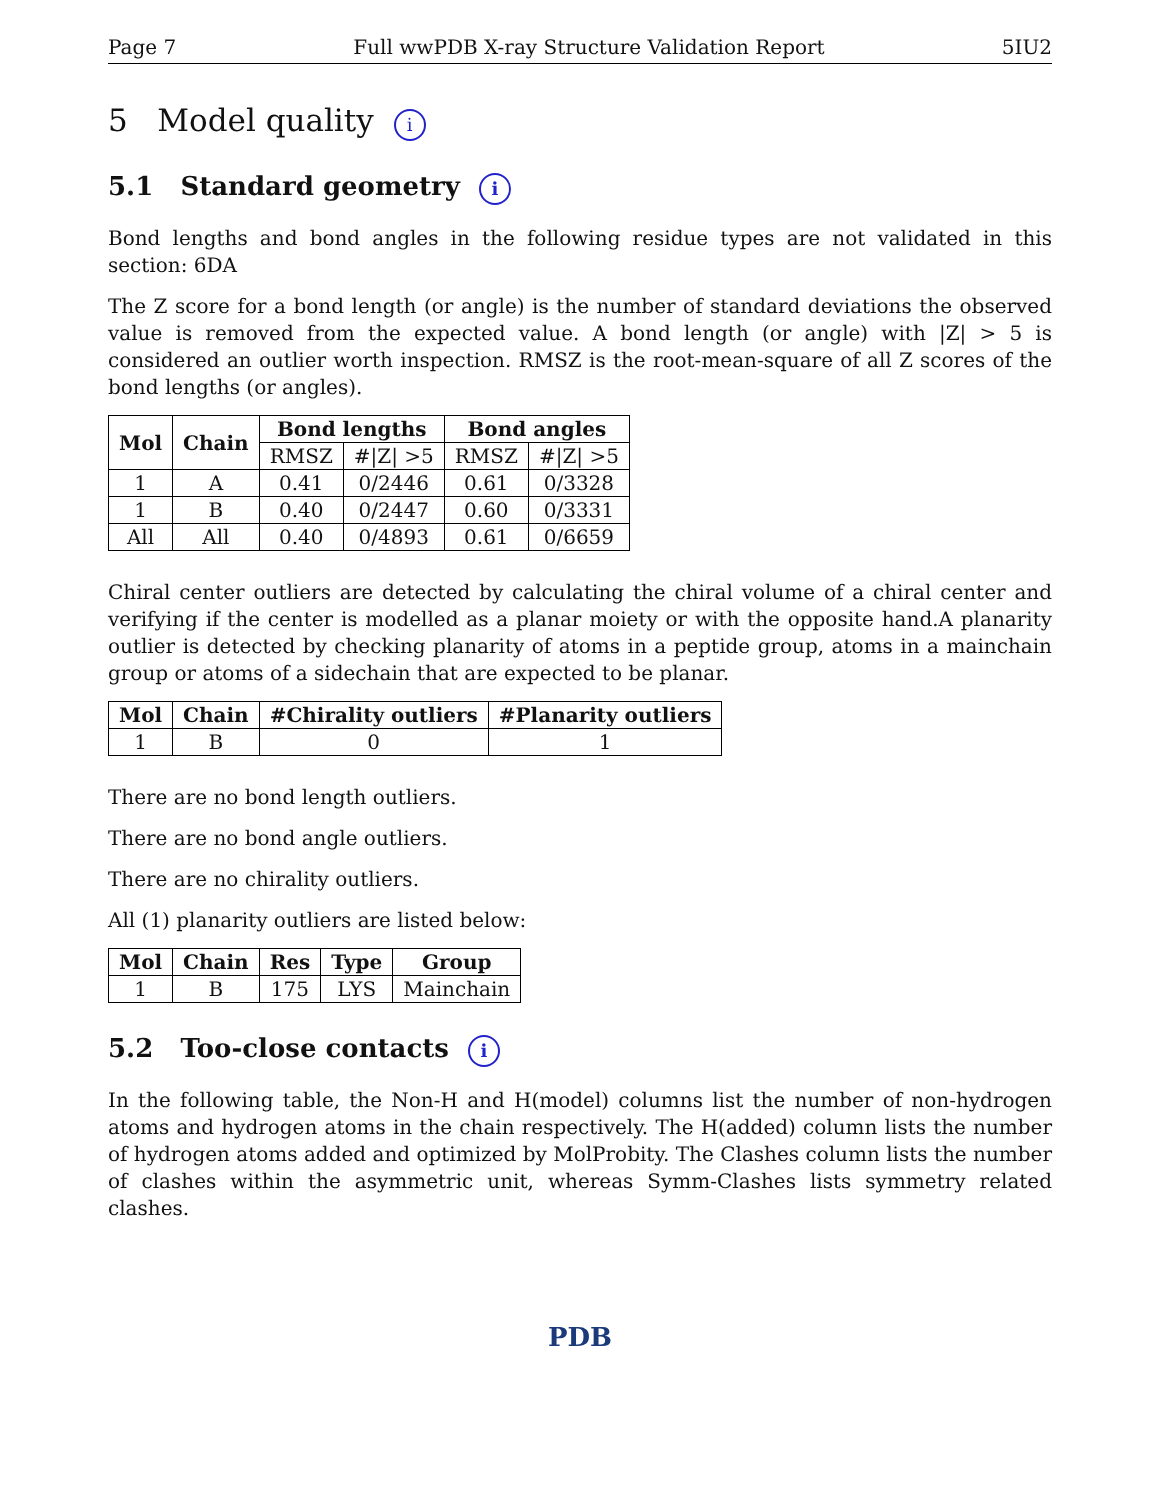Page 7 Full wwPDB X-ray Structure Validation Report 5IU2
5 Model quality i
5.1 Standard geometry i
Bond lengths and bond angles in the following residue types are not validated in this section: 6DA
The Z score for a bond length (or angle) is the number of standard deviations the observed value is removed from the expected value. A bond length (or angle) with |Z| > 5 is considered an outlier worth inspection. RMSZ is the root-mean-square of all Z scores of the bond lengths (or angles).
| Mol | Chain | Bond lengths | | Bond angles | |
| --- | --- | --- | --- | --- | --- |
| | | RMSZ | #/Z/ >5 | RMSZ | #/Z/ >5 |
| 1 | A | 0.41 | 0/2446 | 0.61 | 0/3328 |
| 1 | B | 0.40 | 0/2447 | 0.60 | 0/3331 |
| All | All | 0.40 | 0/4893 | 0.61 | 0/6659 |
Chiral center outliers are detected by calculating the chiral volume of a chiral center and verifying if the center is modelled as a planar moiety or with the opposite hand.A planarity outlier is detected by checking planarity of atoms in a peptide group, atoms in a mainchain group or atoms of a sidechain that are expected to be planar.
| Mol | Chain | #Chirality outliers | #Planarity outliers |
| --- | --- | --- | --- |
| 1 | B | 0 | 1 |
There are no bond length outliers.
There are no bond angle outliers.
There are no chirality outliers.
All (1) planarity outliers are listed below:
| Mol | Chain | Res | Type | Group |
| --- | --- | --- | --- | --- |
| 1 | B | 175 | LYS | Mainchain |
5.2 Too-close contacts i
In the following table, the Non-H and H(model) columns list the number of non-hydrogen atoms and hydrogen atoms in the chain respectively. The H(added) column lists the number of hydrogen atoms added and optimized by MolProbity. The Clashes column lists the number of clashes within the asymmetric unit, whereas Symm-Clashes lists symmetry related clashes.
PDB